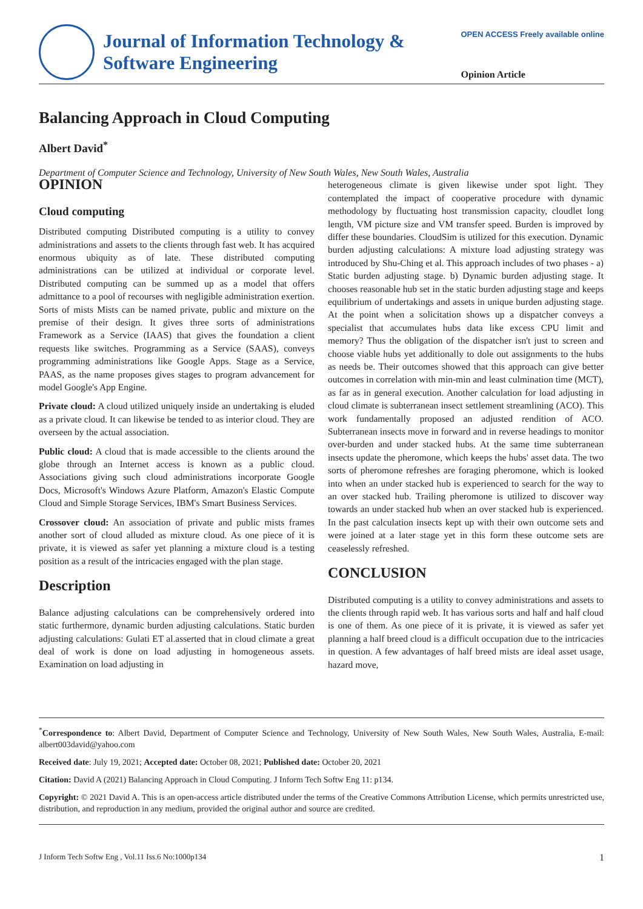Journal of Information Technology &
Software Engineering
OPEN ACCESS Freely available online
Opinion Article
Balancing Approach in Cloud Computing
Albert David<sup>*</sup>
Department of Computer Science and Technology, University of New South Wales, New South Wales, Australia
OPINION
Cloud computing
Distributed computing Distributed computing is a utility to convey administrations and assets to the clients through fast web. It has acquired enormous ubiquity as of late. These distributed computing administrations can be utilized at individual or corporate level. Distributed computing can be summed up as a model that offers admittance to a pool of recourses with negligible administration exertion. Sorts of mists Mists can be named private, public and mixture on the premise of their design. It gives three sorts of administrations Framework as a Service (IAAS) that gives the foundation a client requests like switches. Programming as a Service (SAAS), conveys programming administrations like Google Apps. Stage as a Service, PAAS, as the name proposes gives stages to program advancement for model Google's App Engine.
Private cloud: A cloud utilized uniquely inside an undertaking is eluded as a private cloud. It can likewise be tended to as interior cloud. They are overseen by the actual association.
Public cloud: A cloud that is made accessible to the clients around the globe through an Internet access is known as a public cloud. Associations giving such cloud administrations incorporate Google Docs, Microsoft's Windows Azure Platform, Amazon's Elastic Compute Cloud and Simple Storage Services, IBM's Smart Business Services.
Crossover cloud: An association of private and public mists frames another sort of cloud alluded as mixture cloud. As one piece of it is private, it is viewed as safer yet planning a mixture cloud is a testing position as a result of the intricacies engaged with the plan stage.
Description
Balance adjusting calculations can be comprehensively ordered into static furthermore, dynamic burden adjusting calculations. Static burden adjusting calculations: Gulati ET al.asserted that in cloud climate a great deal of work is done on load adjusting in homogeneous assets. Examination on load adjusting in
heterogeneous climate is given likewise under spot light. They contemplated the impact of cooperative procedure with dynamic methodology by fluctuating host transmission capacity, cloudlet long length, VM picture size and VM transfer speed. Burden is improved by differ these boundaries. CloudSim is utilized for this execution. Dynamic burden adjusting calculations: A mixture load adjusting strategy was introduced by Shu-Ching et al. This approach includes of two phases - a) Static burden adjusting stage. b) Dynamic burden adjusting stage. It chooses reasonable hub set in the static burden adjusting stage and keeps equilibrium of undertakings and assets in unique burden adjusting stage. At the point when a solicitation shows up a dispatcher conveys a specialist that accumulates hubs data like excess CPU limit and memory? Thus the obligation of the dispatcher isn't just to screen and choose viable hubs yet additionally to dole out assignments to the hubs as needs be. Their outcomes showed that this approach can give better outcomes in correlation with min-min and least culmination time (MCT), as far as in general execution. Another calculation for load adjusting in cloud climate is subterranean insect settlement streamlining (ACO). This work fundamentally proposed an adjusted rendition of ACO. Subterranean insects move in forward and in reverse headings to monitor over-burden and under stacked hubs. At the same time subterranean insects update the pheromone, which keeps the hubs' asset data. The two sorts of pheromone refreshes are foraging pheromone, which is looked into when an under stacked hub is experienced to search for the way to an over stacked hub. Trailing pheromone is utilized to discover way towards an under stacked hub when an over stacked hub is experienced. In the past calculation insects kept up with their own outcome sets and were joined at a later stage yet in this form these outcome sets are ceaselessly refreshed.
CONCLUSION
Distributed computing is a utility to convey administrations and assets to the clients through rapid web. It has various sorts and half and half cloud is one of them. As one piece of it is private, it is viewed as safer yet planning a half breed cloud is a difficult occupation due to the intricacies in question. A few advantages of half breed mists are ideal asset usage, hazard move,
<sup>*</sup> Correspondence to: Albert David, Department of Computer Science and Technology, University of New South Wales, New South Wales, Australia, E-mail: albert003david@yahoo.com
Received date: July 19, 2021; Accepted date: October 08, 2021; Published date: October 20, 2021
Citation: David A (2021) Balancing Approach in Cloud Computing. J Inform Tech Softw Eng 11: p134.
Copyright: © 2021 David A. This is an open-access article distributed under the terms of the Creative Commons Attribution License, which permits unrestricted use, distribution, and reproduction in any medium, provided the original author and source are credited.
J Inform Tech Softw Eng , Vol.11 Iss.6 No:1000p134 1